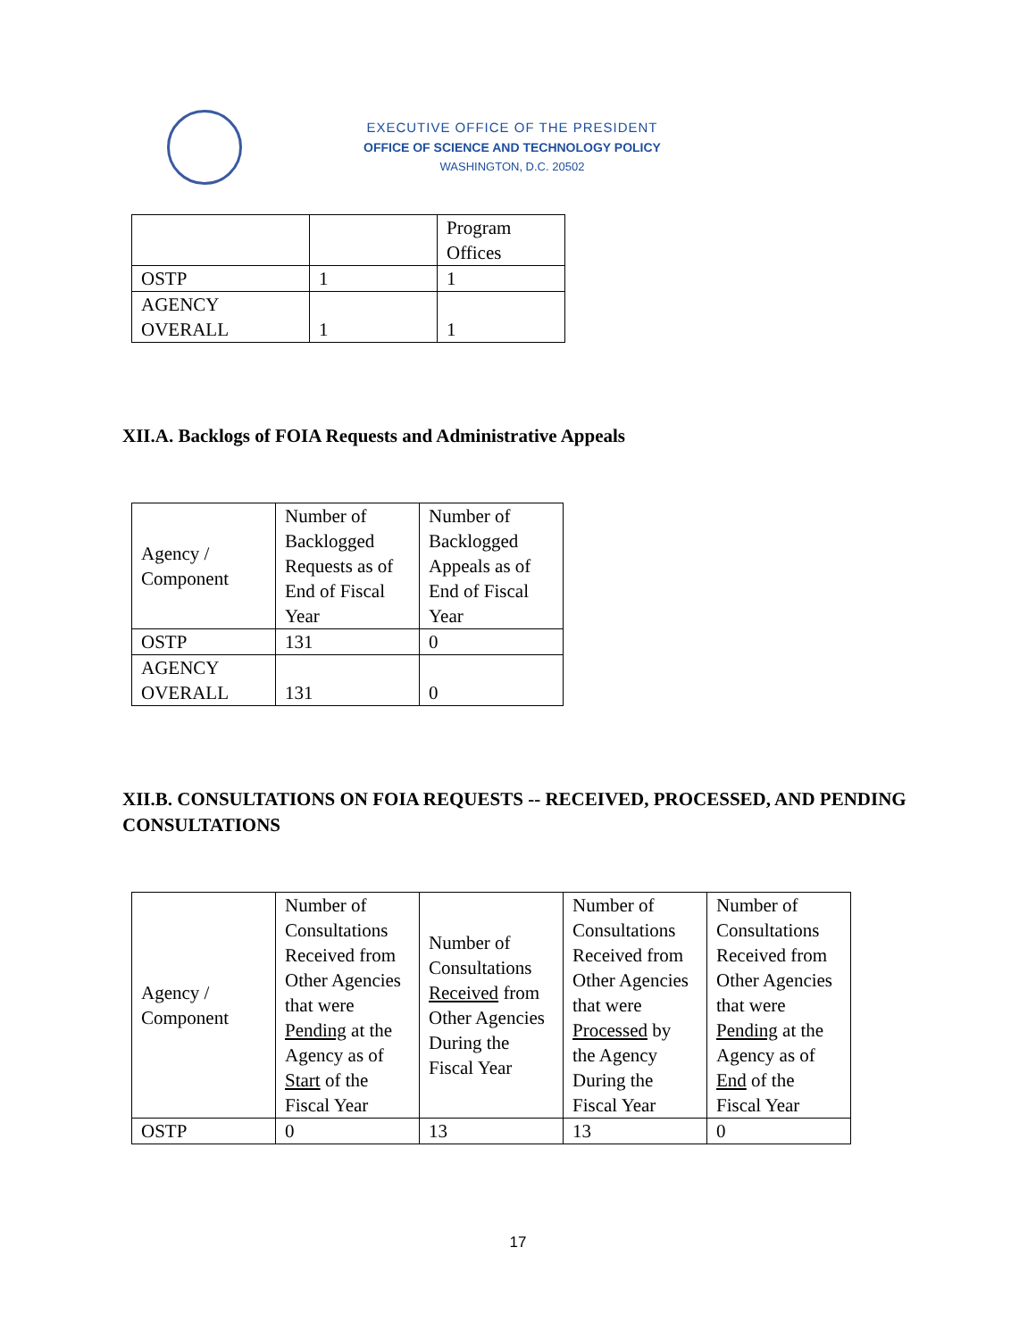EXECUTIVE OFFICE OF THE PRESIDENT
OFFICE OF SCIENCE AND TECHNOLOGY POLICY
WASHINGTON, D.C. 20502
| | | Program Offices |
| OSTP | 1 | 1 |
| AGENCY OVERALL | 1 | 1 |
XII.A. Backlogs of FOIA Requests and Administrative Appeals
| Agency / Component | Number of Backlogged Requests as of End of Fiscal Year | Number of Backlogged Appeals as of End of Fiscal Year |
| OSTP | 131 | 0 |
| AGENCY OVERALL | 131 | 0 |
XII.B. CONSULTATIONS ON FOIA REQUESTS -- RECEIVED, PROCESSED, AND PENDING CONSULTATIONS
| Agency / Component | Number of Consultations Received from Other Agencies that were Pending at the Agency as of Start of the Fiscal Year | Number of Consultations Received from Other Agencies During the Fiscal Year | Number of Consultations Received from Other Agencies that were Processed by the Agency During the Fiscal Year | Number of Consultations Received from Other Agencies that were Pending at the Agency as of End of the Fiscal Year |
| OSTP | 0 | 13 | 13 | 0 |
17